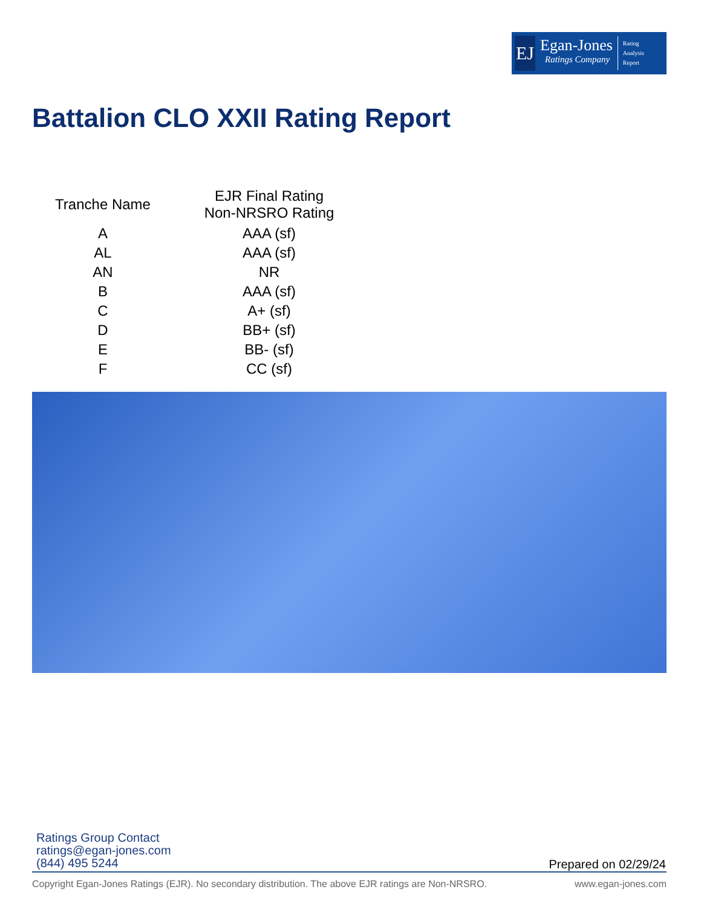EJ
Egan-Jones
Ratings Company
Rating
Analysis
Report
Battalion CLO XXII Rating Report
| Tranche Name | EJR Final Rating Non-NRSRO Rating |
| --- | --- |
| A | AAA (sf) |
| AL | AAA (sf) |
| AN | NR |
| B | AAA (sf) |
| C | A+ (sf) |
| D | BB+ (sf) |
| E | BB- (sf) |
| F | CC (sf) |
Ratings Group Contact
ratings@egan-jones.com
(844) 495 5244
Prepared on 02/29/24
Copyright Egan-Jones Ratings (EJR). No secondary distribution. The above EJR ratings are Non-NRSRO. www.egan-jones.com